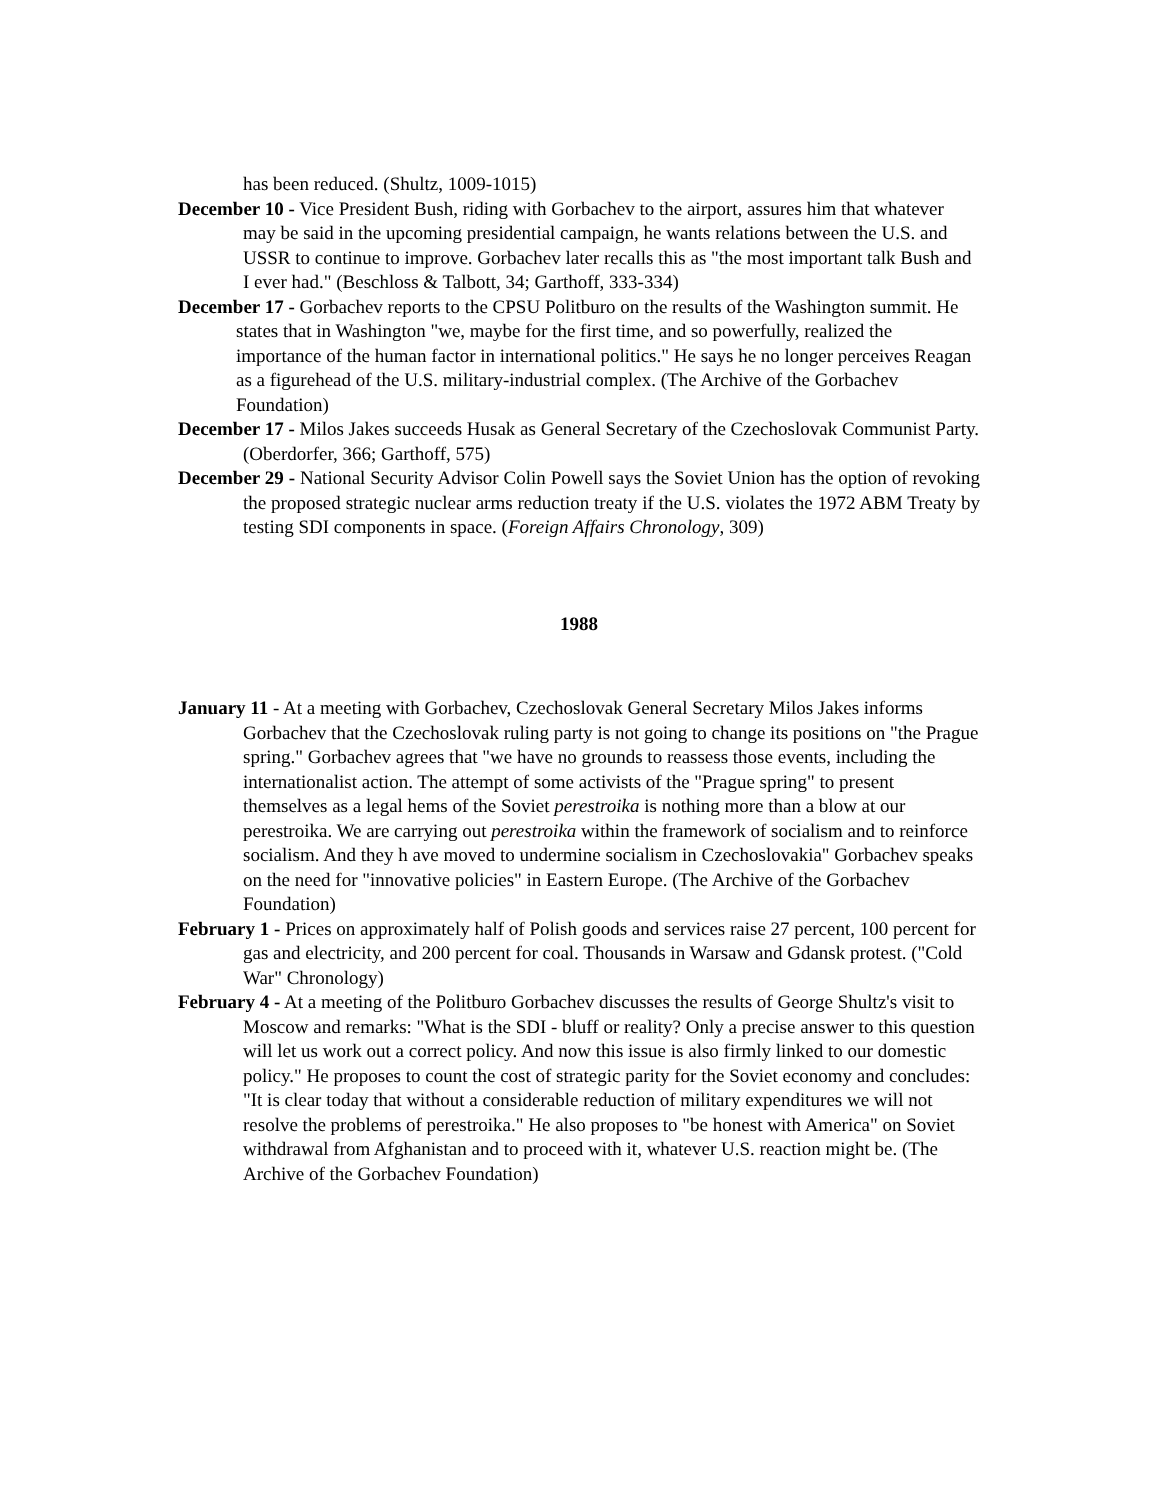has been reduced. (Shultz, 1009-1015)
December 10 - Vice President Bush, riding with Gorbachev to the airport, assures him that whatever may be said in the upcoming presidential campaign, he wants relations between the U.S. and USSR to continue to improve. Gorbachev later recalls this as "the most important talk Bush and I ever had." (Beschloss & Talbott, 34; Garthoff, 333-334)
December 17 - Gorbachev reports to the CPSU Politburo on the results of the Washington summit. He states that in Washington "we, maybe for the first time, and so powerfully, realized the importance of the human factor in international politics." He says he no longer perceives Reagan as a figurehead of the U.S. military-industrial complex. (The Archive of the Gorbachev Foundation)
December 17 - Milos Jakes succeeds Husak as General Secretary of the Czechoslovak Communist Party. (Oberdorfer, 366; Garthoff, 575)
December 29 - National Security Advisor Colin Powell says the Soviet Union has the option of revoking the proposed strategic nuclear arms reduction treaty if the U.S. violates the 1972 ABM Treaty by testing SDI components in space. (Foreign Affairs Chronology, 309)
1988
January 11 - At a meeting with Gorbachev, Czechoslovak General Secretary Milos Jakes informs Gorbachev that the Czechoslovak ruling party is not going to change its positions on "the Prague spring." Gorbachev agrees that "we have no grounds to reassess those events, including the internationalist action. The attempt of some activists of the "Prague spring" to present themselves as a legal hems of the Soviet perestroika is nothing more than a blow at our perestroika. We are carrying out perestroika within the framework of socialism and to reinforce socialism. And they h ave moved to undermine socialism in Czechoslovakia" Gorbachev speaks on the need for "innovative policies" in Eastern Europe. (The Archive of the Gorbachev Foundation)
February 1 - Prices on approximately half of Polish goods and services raise 27 percent, 100 percent for gas and electricity, and 200 percent for coal. Thousands in Warsaw and Gdansk protest. ("Cold War" Chronology)
February 4 - At a meeting of the Politburo Gorbachev discusses the results of George Shultz's visit to Moscow and remarks: "What is the SDI - bluff or reality? Only a precise answer to this question will let us work out a correct policy. And now this issue is also firmly linked to our domestic policy." He proposes to count the cost of strategic parity for the Soviet economy and concludes: "It is clear today that without a considerable reduction of military expenditures we will not resolve the problems of perestroika." He also proposes to "be honest with America" on Soviet withdrawal from Afghanistan and to proceed with it, whatever U.S. reaction might be. (The Archive of the Gorbachev Foundation)